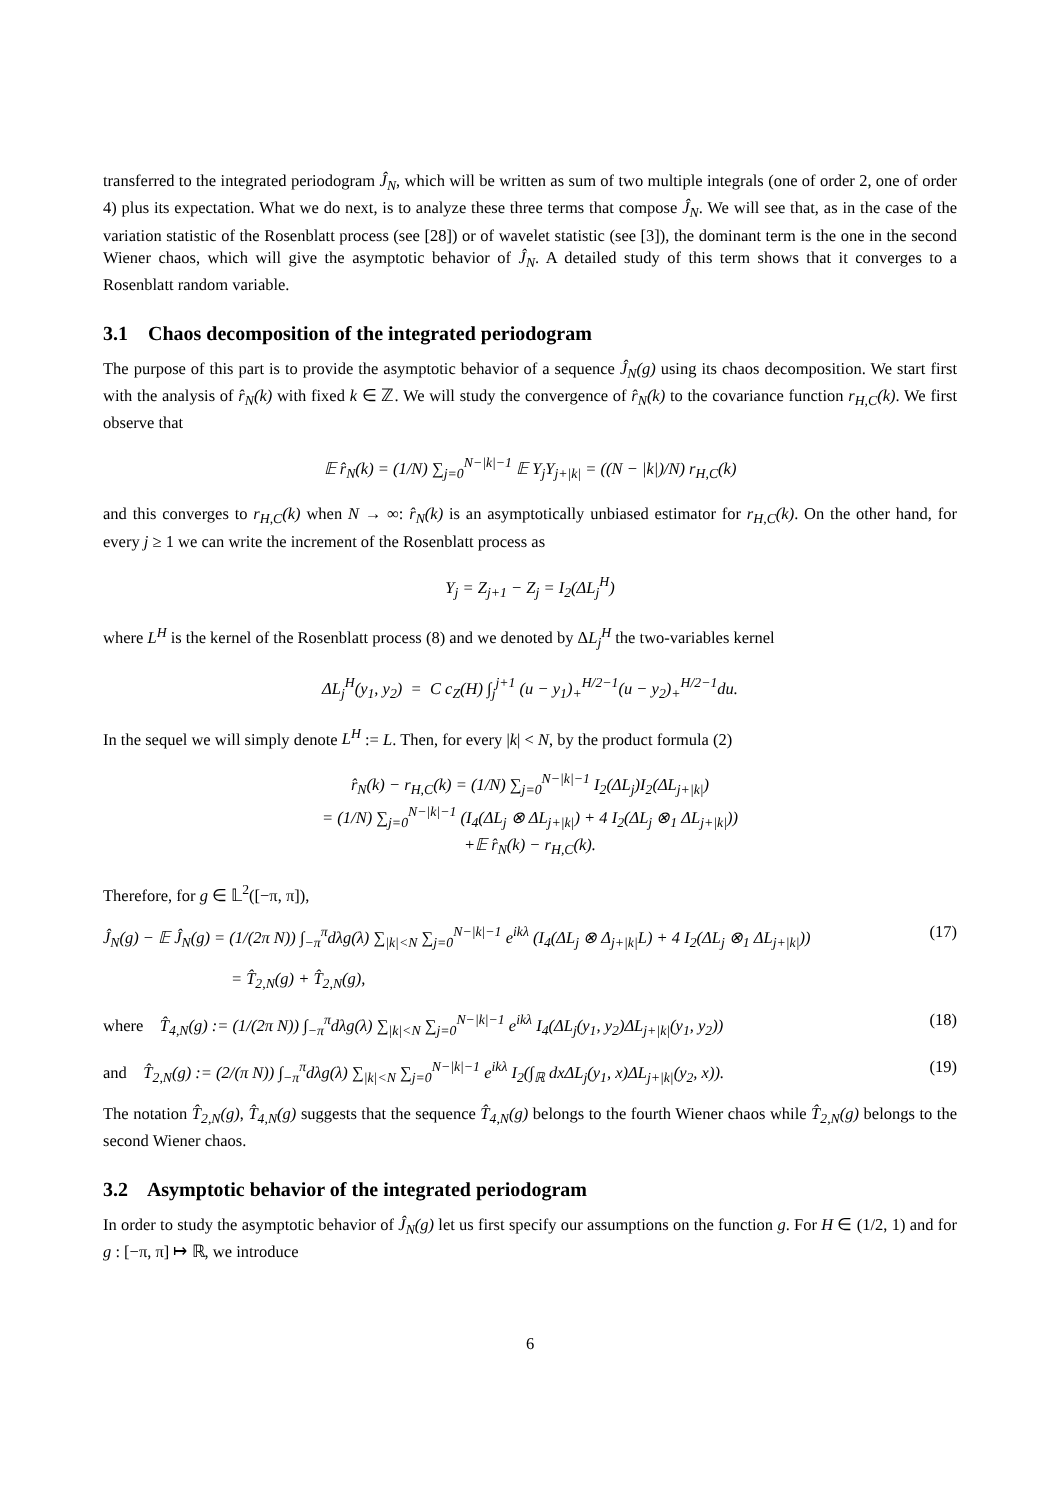transferred to the integrated periodogram Ĵ<sub>N</sub>, which will be written as sum of two multiple integrals (one of order 2, one of order 4) plus its expectation. What we do next, is to analyze these three terms that compose Ĵ<sub>N</sub>. We will see that, as in the case of the variation statistic of the Rosenblatt process (see [28]) or of wavelet statistic (see [3]), the dominant term is the one in the second Wiener chaos, which will give the asymptotic behavior of Ĵ<sub>N</sub>. A detailed study of this term shows that it converges to a Rosenblatt random variable.
3.1 Chaos decomposition of the integrated periodogram
The purpose of this part is to provide the asymptotic behavior of a sequence Ĵ<sub>N</sub>(g) using its chaos decomposition. We start first with the analysis of r̂<sub>N</sub>(k) with fixed k ∈ ℤ. We will study the convergence of r̂<sub>N</sub>(k) to the covariance function r<sub>H,C</sub>(k). We first observe that
𝔼 r̂<sub>N</sub>(k) = (1/N) ∑<sub>j=0</sub><sup>N−|k|−1</sup> 𝔼 Y<sub>j</sub>Y<sub>j+|k|</sub> = ((N − |k|)/N) r<sub>H,C</sub>(k)
and this converges to r<sub>H,C</sub>(k) when N → ∞: r̂<sub>N</sub>(k) is an asymptotically unbiased estimator for r<sub>H,C</sub>(k). On the other hand, for every j ≥ 1 we can write the increment of the Rosenblatt process as
Y<sub>j</sub> = Z<sub>j+1</sub> − Z<sub>j</sub> = I<sub>2</sub>(ΔL<sub>j</sub><sup>H</sup>)
where L<sup>H</sup> is the kernel of the Rosenblatt process (8) and we denoted by ΔL<sub>j</sub><sup>H</sup> the two-variables kernel
ΔL<sub>j</sub><sup>H</sup>(y<sub>1</sub>, y<sub>2</sub>) = C c<sub>Z</sub>(H) ∫<sub>j</sub><sup>j+1</sup> (u − y<sub>1</sub>)<sub>+</sub><sup>H/2−1</sup>(u − y<sub>2</sub>)<sub>+</sub><sup>H/2−1</sup>du.
In the sequel we will simply denote L<sup>H</sup> := L. Then, for every |k| < N, by the product formula (2)
r̂<sub>N</sub>(k) − r<sub>H,C</sub>(k) = (1/N) ∑<sub>j=0</sub><sup>N−|k|−1</sup> I<sub>2</sub>(ΔL<sub>j</sub>)I<sub>2</sub>(ΔL<sub>j+|k|</sub>)
= (1/N) ∑<sub>j=0</sub><sup>N−|k|−1</sup> (I<sub>4</sub>(ΔL<sub>j</sub> ⊗ ΔL<sub>j+|k|</sub>) + 4 I<sub>2</sub>(ΔL<sub>j</sub> ⊗<sub>1</sub> ΔL<sub>j+|k|</sub>))
+𝔼 r̂<sub>N</sub>(k) − r<sub>H,C</sub>(k).
Therefore, for g ∈ 𝕃<sup>2</sup>([−π, π]),
Ĵ<sub>N</sub>(g) − 𝔼 Ĵ<sub>N</sub>(g) = (1/(2π N)) ∫<sub>−π</sub><sup>π</sup>dλg(λ) ∑<sub>|k|<N</sub> ∑<sub>j=0</sub><sup>N−|k|−1</sup> e<sup>ikλ</sup> (I<sub>4</sub>(ΔL<sub>j</sub> ⊗ Δ<sub>j+|k|</sub>L) + 4 I<sub>2</sub>(ΔL<sub>j</sub> ⊗<sub>1</sub> ΔL<sub>j+|k|</sub>)) (17)
= T̂<sub>2,N</sub>(g) + T̂<sub>2,N</sub>(g),
where T̂<sub>4,N</sub>(g) := (1/(2π N)) ∫<sub>−π</sub><sup>π</sup>dλg(λ) ∑<sub>|k|<N</sub> ∑<sub>j=0</sub><sup>N−|k|−1</sup> e<sup>ikλ</sup> I<sub>4</sub>(ΔL<sub>j</sub>(y<sub>1</sub>, y<sub>2</sub>)ΔL<sub>j+|k|</sub>(y<sub>1</sub>, y<sub>2</sub>)) (18)
and T̂<sub>2,N</sub>(g) := (2/(π N)) ∫<sub>−π</sub><sup>π</sup>dλg(λ) ∑<sub>|k|<N</sub> ∑<sub>j=0</sub><sup>N−|k|−1</sup> e<sup>ikλ</sup> I<sub>2</sub>(∫<sub>ℝ</sub> dxΔL<sub>j</sub>(y<sub>1</sub>, x)ΔL<sub>j+|k|</sub>(y<sub>2</sub>, x)). (19)
The notation T̂<sub>2,N</sub>(g), T̂<sub>4,N</sub>(g) suggests that the sequence T̂<sub>4,N</sub>(g) belongs to the fourth Wiener chaos while T̂<sub>2,N</sub>(g) belongs to the second Wiener chaos.
3.2 Asymptotic behavior of the integrated periodogram
In order to study the asymptotic behavior of Ĵ<sub>N</sub>(g) let us first specify our assumptions on the function g. For H ∈ (1/2, 1) and for g : [−π, π] ↦ ℝ, we introduce
6